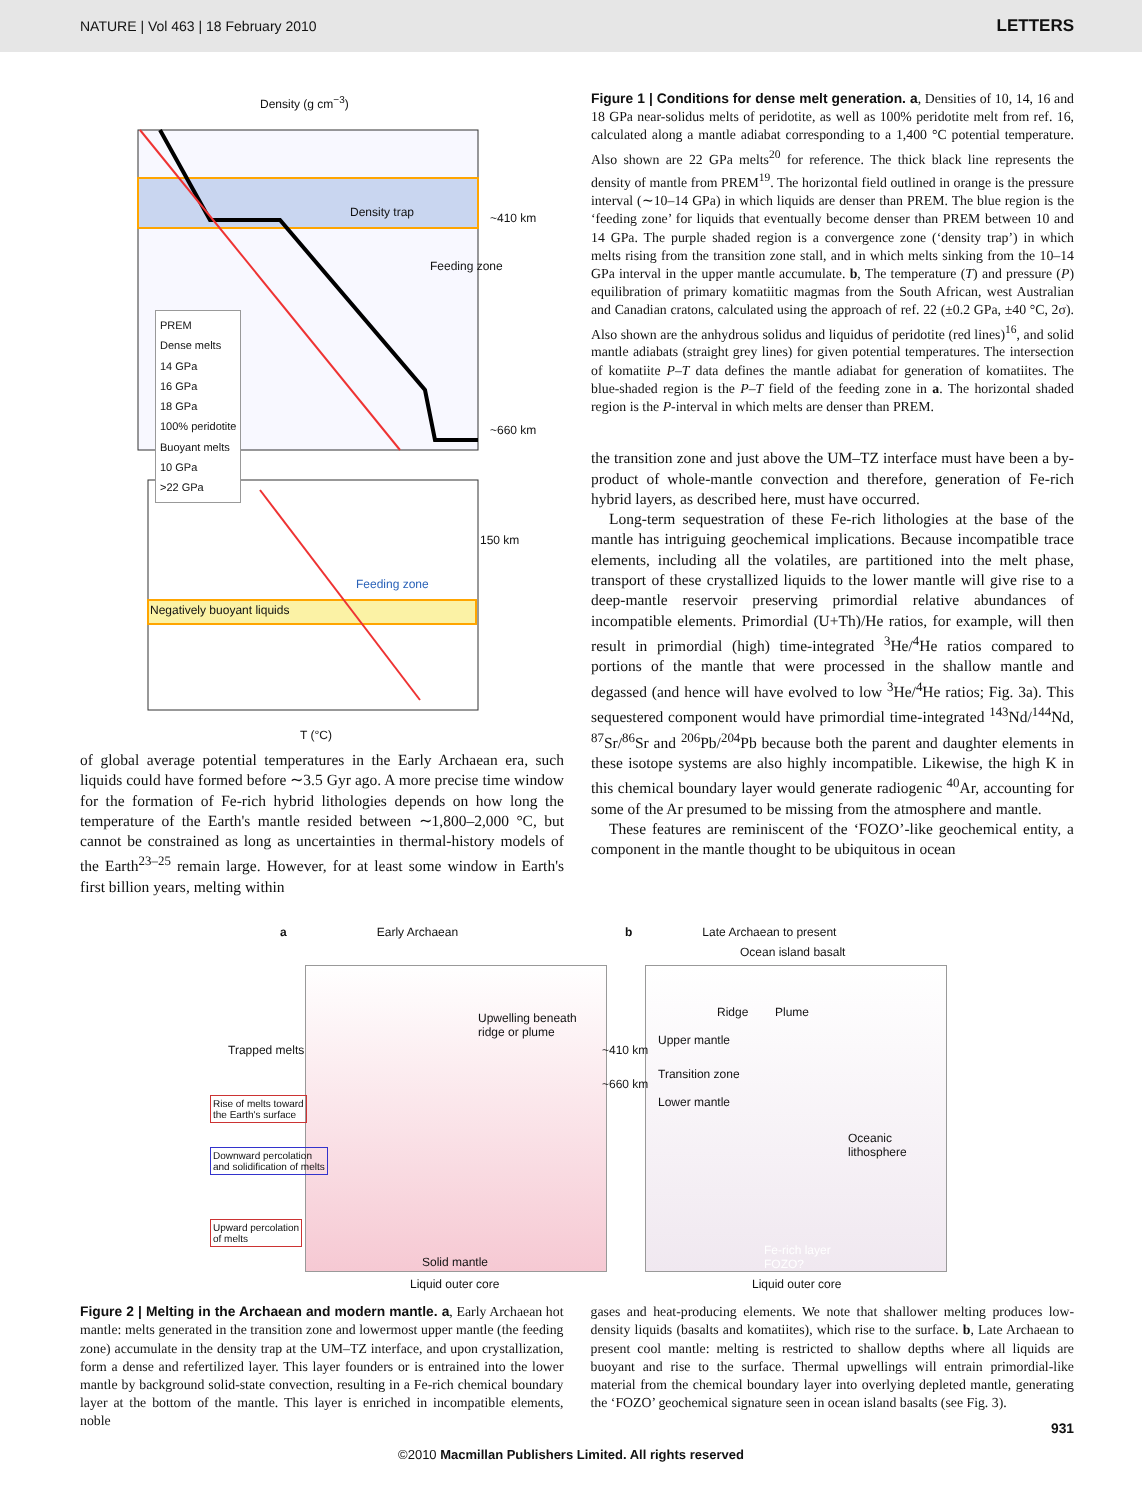NATURE | Vol 463 | 18 February 2010 LETTERS
Density (g cm<sup>−3</sup>)
Density trap
Feeding zone
PREM
Dense melts
14 GPa
16 GPa
18 GPa
100% peridotite
Buoyant melts
10 GPa
>22 GPa
Negatively buoyant liquids
Feeding zone
~410 km
~660 km
150 km
T (°C)
of global average potential temperatures in the Early Archaean era, such liquids could have formed before ∼3.5 Gyr ago. A more precise time window for the formation of Fe-rich hybrid lithologies depends on how long the temperature of the Earth's mantle resided between ∼1,800–2,000 °C, but cannot be constrained as long as uncertainties in thermal-history models of the Earth<sup>23–25</sup> remain large. However, for at least some window in Earth's first billion years, melting within
Figure 1 | Conditions for dense melt generation. a, Densities of 10, 14, 16 and 18 GPa near-solidus melts of peridotite, as well as 100% peridotite melt from ref. 16, calculated along a mantle adiabat corresponding to a 1,400 °C potential temperature. Also shown are 22 GPa melts<sup>20</sup> for reference. The thick black line represents the density of mantle from PREM<sup>19</sup>. The horizontal field outlined in orange is the pressure interval (∼10–14 GPa) in which liquids are denser than PREM. The blue region is the ‘feeding zone’ for liquids that eventually become denser than PREM between 10 and 14 GPa. The purple shaded region is a convergence zone (‘density trap’) in which melts rising from the transition zone stall, and in which melts sinking from the 10–14 GPa interval in the upper mantle accumulate. b, The temperature (T) and pressure (P) equilibration of primary komatiitic magmas from the South African, west Australian and Canadian cratons, calculated using the approach of ref. 22 (±0.2 GPa, ±40 °C, 2σ). Also shown are the anhydrous solidus and liquidus of peridotite (red lines)<sup>16</sup>, and solid mantle adiabats (straight grey lines) for given potential temperatures. The intersection of komatiite P–T data defines the mantle adiabat for generation of komatiites. The blue-shaded region is the P–T field of the feeding zone in a. The horizontal shaded region is the P-interval in which melts are denser than PREM.
the transition zone and just above the UM–TZ interface must have been a by-product of whole-mantle convection and therefore, generation of Fe-rich hybrid layers, as described here, must have occurred.
Long-term sequestration of these Fe-rich lithologies at the base of the mantle has intriguing geochemical implications. Because incompatible trace elements, including all the volatiles, are partitioned into the melt phase, transport of these crystallized liquids to the lower mantle will give rise to a deep-mantle reservoir preserving primordial relative abundances of incompatible elements. Primordial (U+Th)/He ratios, for example, will then result in primordial (high) time-integrated <sup>3</sup>He/<sup>4</sup>He ratios compared to portions of the mantle that were processed in the shallow mantle and degassed (and hence will have evolved to low <sup>3</sup>He/<sup>4</sup>He ratios; Fig. 3a). This sequestered component would have primordial time-integrated <sup>143</sup>Nd/<sup>144</sup>Nd, <sup>87</sup>Sr/<sup>86</sup>Sr and <sup>206</sup>Pb/<sup>204</sup>Pb because both the parent and daughter elements in these isotope systems are also highly incompatible. Likewise, the high K in this chemical boundary layer would generate radiogenic <sup>40</sup>Ar, accounting for some of the Ar presumed to be missing from the atmosphere and mantle.
These features are reminiscent of the ‘FOZO’-like geochemical entity, a component in the mantle thought to be ubiquitous in ocean
a Early Archaean
b Late Archaean to present
Ocean island basalt
Trapped melts
Upwelling beneath
ridge or plume
~410 km
~660 km
Upper mantle
Transition zone
Lower mantle
Ridge Plume
Oceanic
lithosphere
Rise of melts toward
the Earth's surface
Downward percolation
and solidification of melts
Upward percolation
of melts
Solid mantle
Fe-rich layer
FOZO?
Liquid outer core Liquid outer core
Figure 2 | Melting in the Archaean and modern mantle. a, Early Archaean hot mantle: melts generated in the transition zone and lowermost upper mantle (the feeding zone) accumulate in the density trap at the UM–TZ interface, and upon crystallization, form a dense and refertilized layer. This layer founders or is entrained into the lower mantle by background solid-state convection, resulting in a Fe-rich chemical boundary layer at the bottom of the mantle. This layer is enriched in incompatible elements, noble
gases and heat-producing elements. We note that shallower melting produces low-density liquids (basalts and komatiites), which rise to the surface. b, Late Archaean to present cool mantle: melting is restricted to shallow depths where all liquids are buoyant and rise to the surface. Thermal upwellings will entrain primordial-like material from the chemical boundary layer into overlying depleted mantle, generating the ‘FOZO’ geochemical signature seen in ocean island basalts (see Fig. 3).
931
©2010 Macmillan Publishers Limited. All rights reserved